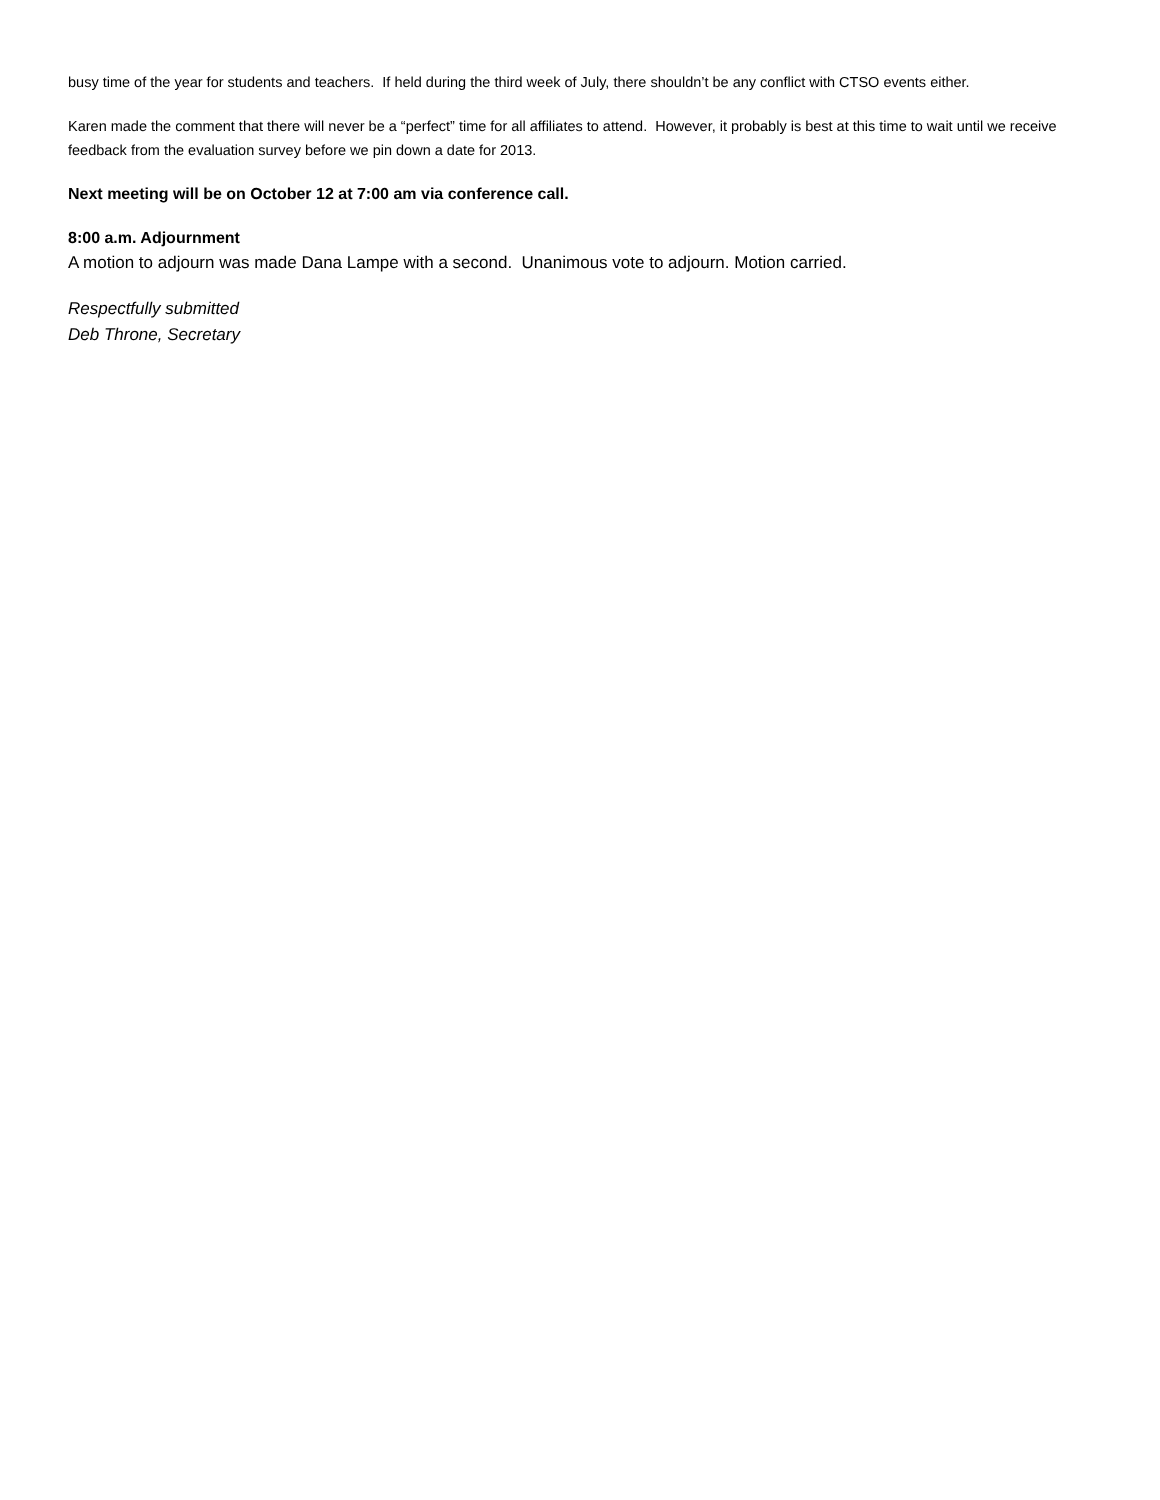busy time of the year for students and teachers. If held during the third week of July, there shouldn’t be any conflict with CTSO events either.
Karen made the comment that there will never be a “perfect” time for all affiliates to attend. However, it probably is best at this time to wait until we receive feedback from the evaluation survey before we pin down a date for 2013.
Next meeting will be on October 12 at 7:00 am via conference call.
8:00 a.m. Adjournment
A motion to adjourn was made Dana Lampe with a second. Unanimous vote to adjourn. Motion carried.
Respectfully submitted
Deb Throne, Secretary